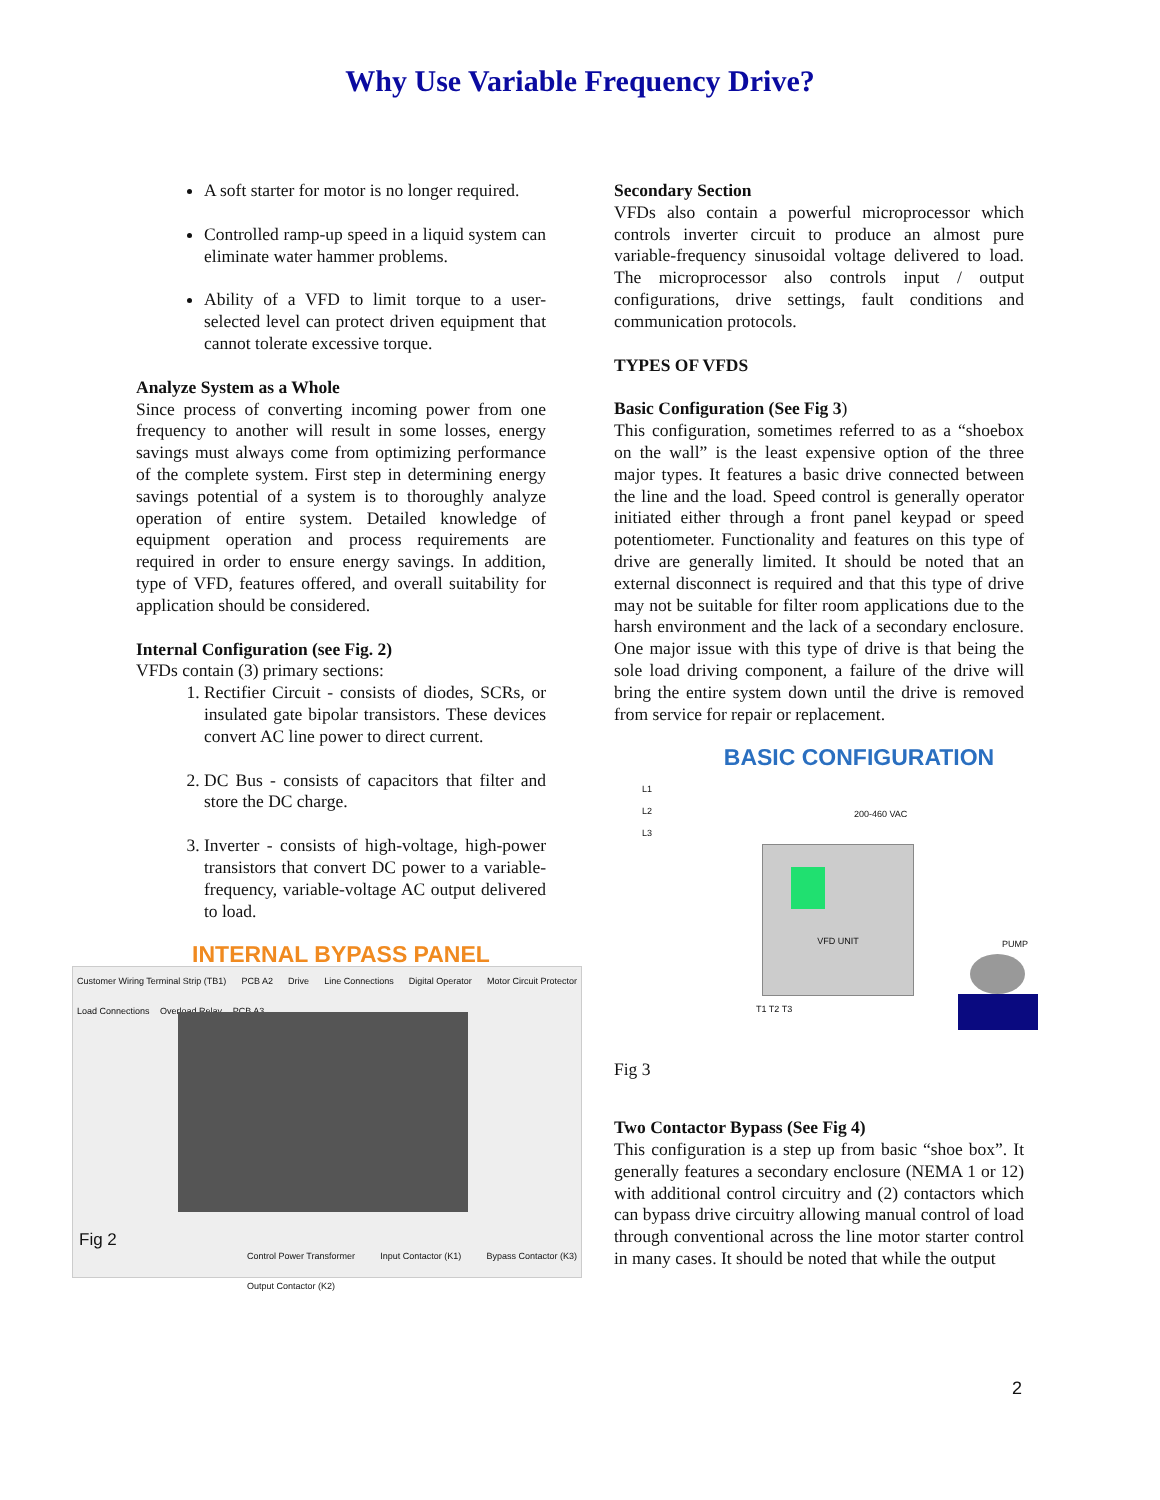Why Use Variable Frequency Drive?
A soft starter for motor is no longer required.
Controlled ramp-up speed in a liquid system can eliminate water hammer problems.
Ability of a VFD to limit torque to a user-selected level can protect driven equipment that cannot tolerate excessive torque.
Analyze System as a Whole
Since process of converting incoming power from one frequency to another will result in some losses, energy savings must always come from optimizing performance of the complete system. First step in determining energy savings potential of a system is to thoroughly analyze operation of entire system. Detailed knowledge of equipment operation and process requirements are required in order to ensure energy savings. In addition, type of VFD, features offered, and overall suitability for application should be considered.
Internal Configuration (see Fig. 2)
VFDs contain (3) primary sections:
1. Rectifier Circuit - consists of diodes, SCRs, or insulated gate bipolar transistors. These devices convert AC line power to direct current.
2. DC Bus - consists of capacitors that filter and store the DC charge.
3. Inverter - consists of high-voltage, high-power transistors that convert DC power to a variable-frequency, variable-voltage AC output delivered to load.
INTERNAL BYPASS PANEL
Customer Wiring Terminal Strip (TB1) PCB A2 Drive Line Connections Digital Operator Motor Circuit Protector Load Connections Overload Relay PCB A3
Fig 2
Control Power Transformer Input Contactor (K1) Bypass Contactor (K3) Output Contactor (K2)
Secondary Section
VFDs also contain a powerful microprocessor which controls inverter circuit to produce an almost pure variable-frequency sinusoidal voltage delivered to load. The microprocessor also controls input / output configurations, drive settings, fault conditions and communication protocols.
TYPES OF VFDS
Basic Configuration (See Fig 3)
This configuration, sometimes referred to as a “shoebox on the wall” is the least expensive option of the three major types. It features a basic drive connected between the line and the load. Speed control is generally operator initiated either through a front panel keypad or speed potentiometer. Functionality and features on this type of drive are generally limited. It should be noted that an external disconnect is required and that this type of drive may not be suitable for filter room applications due to the harsh environment and the lack of a secondary enclosure. One major issue with this type of drive is that being the sole load driving component, a failure of the drive will bring the entire system down until the drive is removed from service for repair or replacement.
BASIC CONFIGURATION
L1
L2
L3
200-460 VAC
VFD UNIT
PUMP
T1 T2 T3
Fig 3
Two Contactor Bypass (See Fig 4)
This configuration is a step up from basic “shoe box”. It generally features a secondary enclosure (NEMA 1 or 12) with additional control circuitry and (2) contactors which can bypass drive circuitry allowing manual control of load through conventional across the line motor starter control in many cases. It should be noted that while the output
2